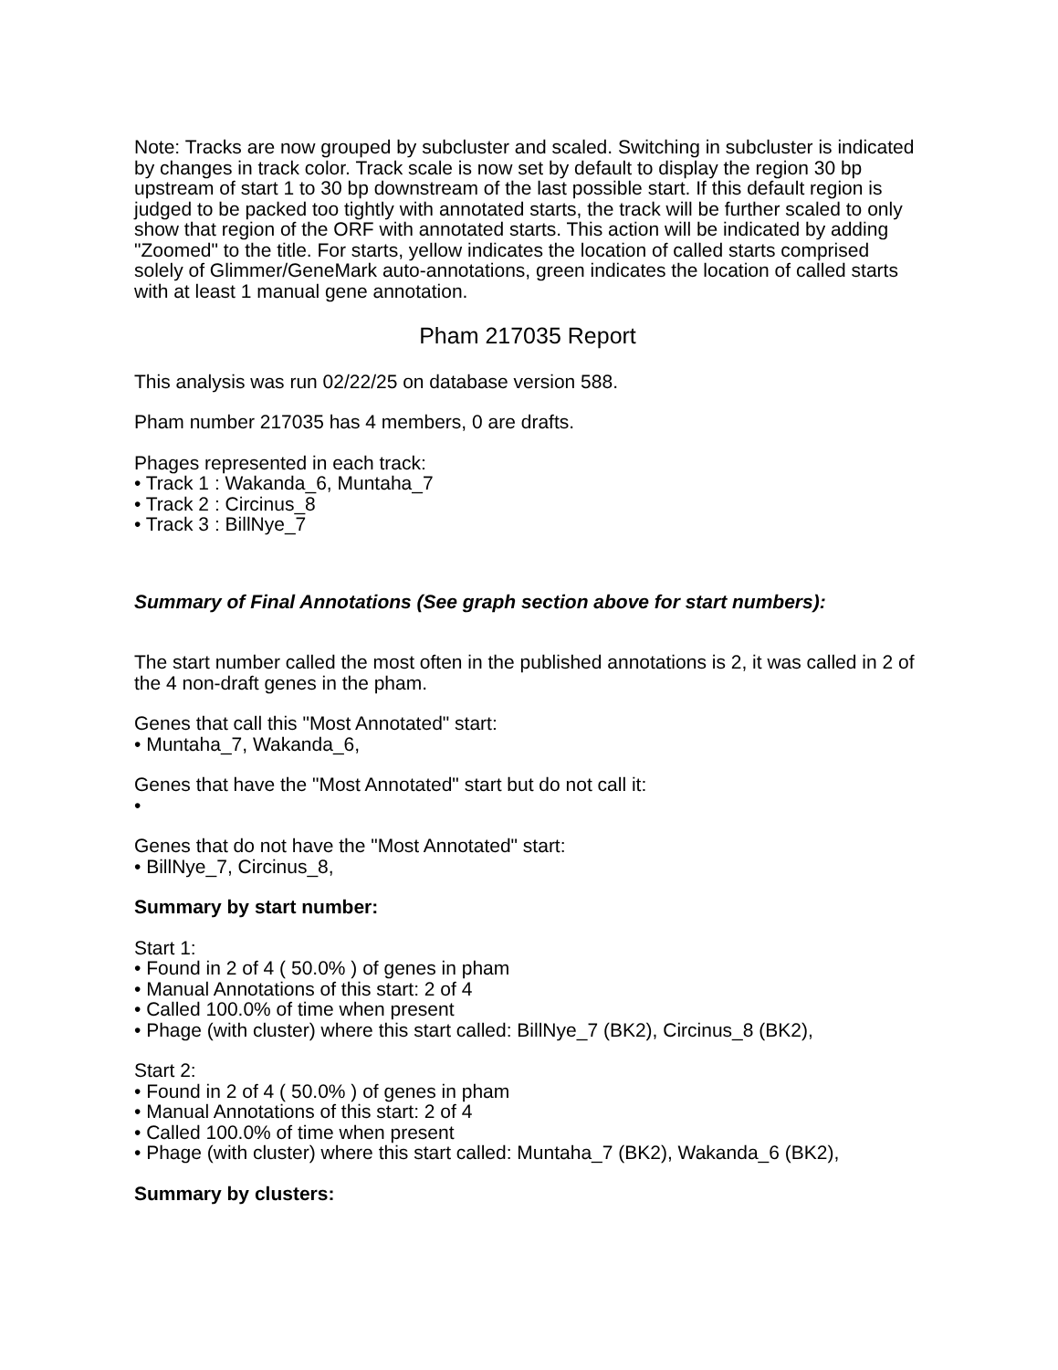Note: Tracks are now grouped by subcluster and scaled. Switching in subcluster is indicated by changes in track color. Track scale is now set by default to display the region 30 bp upstream of start 1 to 30 bp downstream of the last possible start. If this default region is judged to be packed too tightly with annotated starts, the track will be further scaled to only show that region of the ORF with annotated starts. This action will be indicated by adding "Zoomed" to the title. For starts, yellow indicates the location of called starts comprised solely of Glimmer/GeneMark auto-annotations, green indicates the location of called starts with at least 1 manual gene annotation.
Pham 217035 Report
This analysis was run 02/22/25 on database version 588.
Pham number 217035 has 4 members, 0 are drafts.
Phages represented in each track:
• Track 1 : Wakanda_6, Muntaha_7
• Track 2 : Circinus_8
• Track 3 : BillNye_7
Summary of Final Annotations (See graph section above for start numbers):
The start number called the most often in the published annotations is 2, it was called in 2 of the 4 non-draft genes in the pham.
Genes that call this "Most Annotated" start:
• Muntaha_7, Wakanda_6,
Genes that have the "Most Annotated" start but do not call it:
•
Genes that do not have the "Most Annotated" start:
• BillNye_7, Circinus_8,
Summary by start number:
Start 1:
• Found in 2 of 4 ( 50.0% ) of genes in pham
• Manual Annotations of this start: 2 of 4
• Called 100.0% of time when present
• Phage (with cluster) where this start called: BillNye_7 (BK2), Circinus_8 (BK2),
Start 2:
• Found in 2 of 4 ( 50.0% ) of genes in pham
• Manual Annotations of this start: 2 of 4
• Called 100.0% of time when present
• Phage (with cluster) where this start called: Muntaha_7 (BK2), Wakanda_6 (BK2),
Summary by clusters: